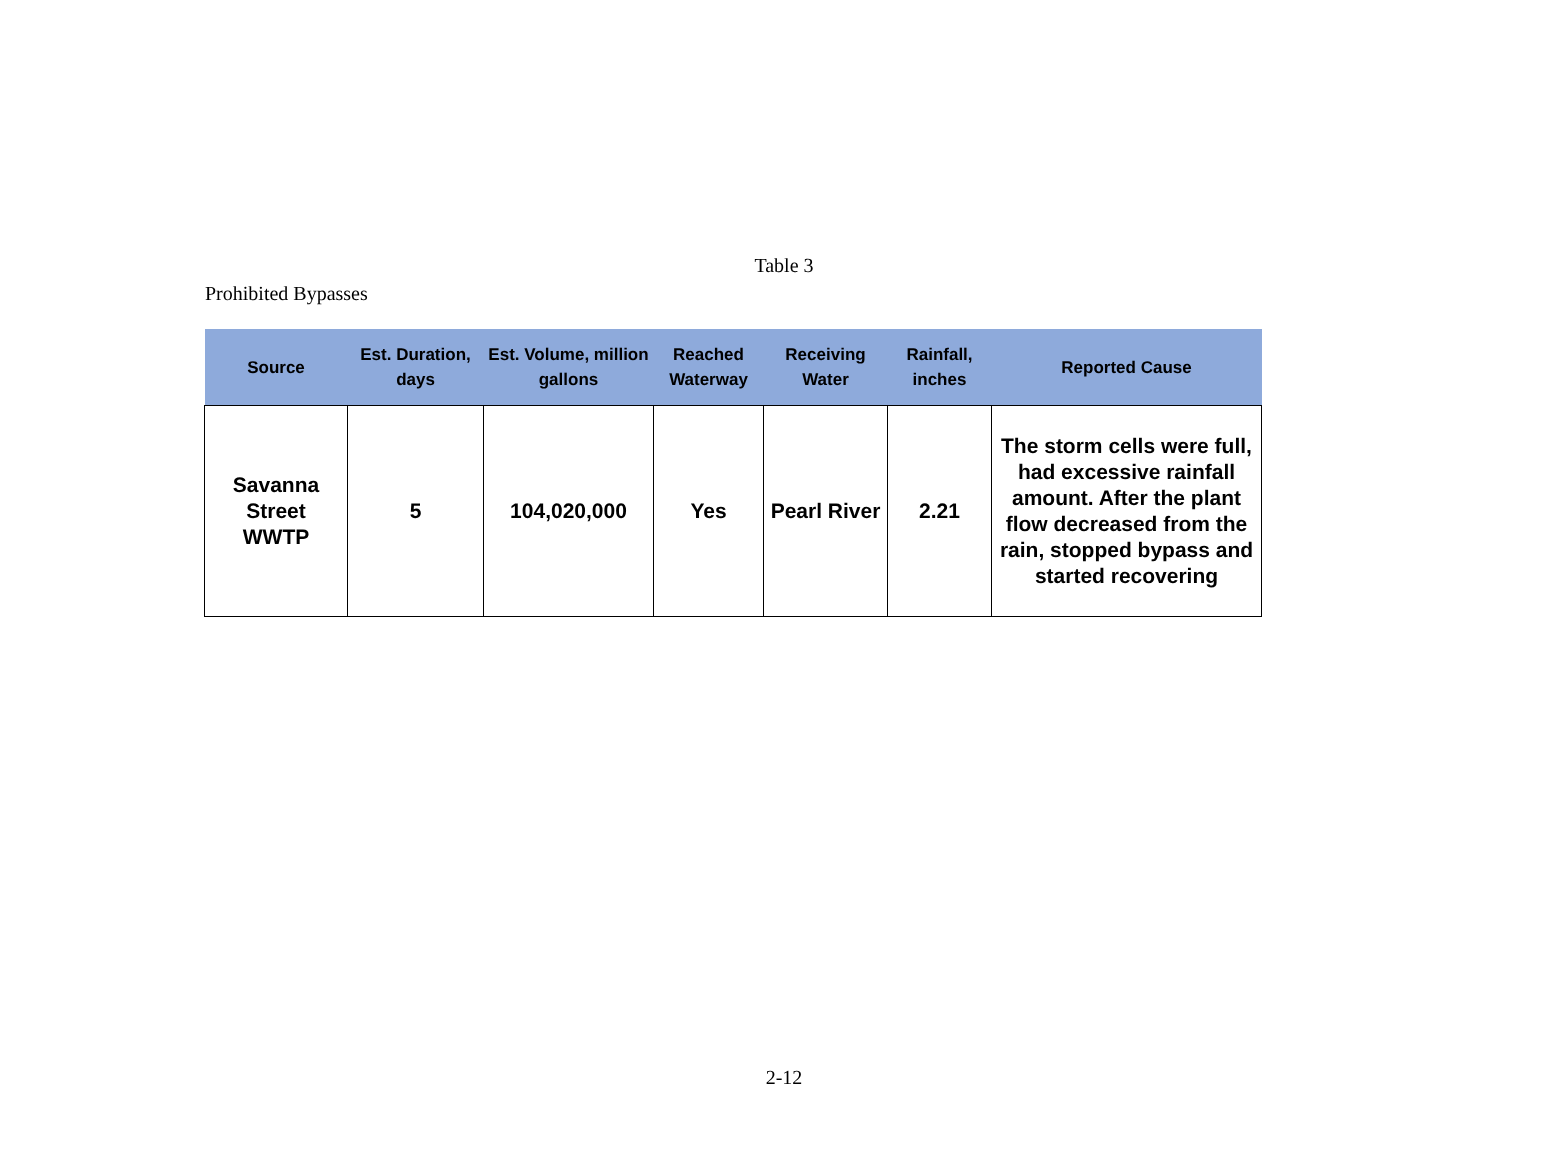Table 3
Prohibited Bypasses
| Source | Est. Duration, days | Est. Volume, million gallons | Reached Waterway | Receiving Water | Rainfall, inches | Reported Cause |
| --- | --- | --- | --- | --- | --- | --- |
| Savanna Street WWTP | 5 | 104,020,000 | Yes | Pearl River | 2.21 | The storm cells were full, had excessive rainfall amount. After the plant flow decreased from the rain, stopped bypass and started recovering |
2-12